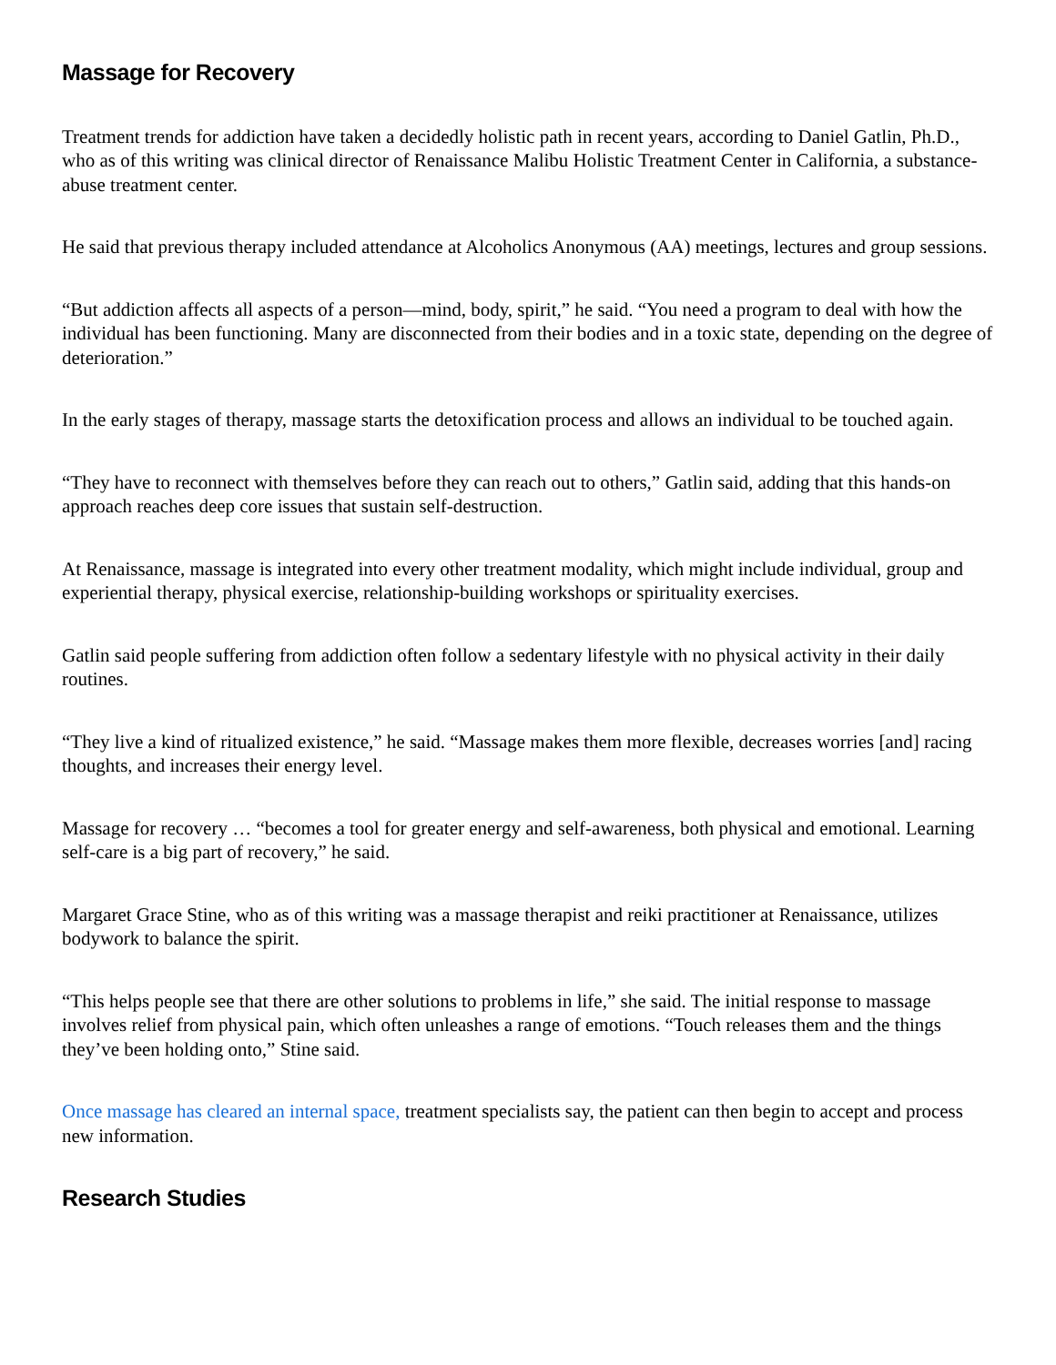Massage for Recovery
Treatment trends for addiction have taken a decidedly holistic path in recent years, according to Daniel Gatlin, Ph.D., who as of this writing was clinical director of Renaissance Malibu Holistic Treatment Center in California, a substance-abuse treatment center.
He said that previous therapy included attendance at Alcoholics Anonymous (AA) meetings, lectures and group sessions.
“But addiction affects all aspects of a person—mind, body, spirit,” he said. “You need a program to deal with how the individual has been functioning. Many are disconnected from their bodies and in a toxic state, depending on the degree of deterioration.”
In the early stages of therapy, massage starts the detoxification process and allows an individual to be touched again.
“They have to reconnect with themselves before they can reach out to others,” Gatlin said, adding that this hands-on approach reaches deep core issues that sustain self-destruction.
At Renaissance, massage is integrated into every other treatment modality, which might include individual, group and experiential therapy, physical exercise, relationship-building workshops or spirituality exercises.
Gatlin said people suffering from addiction often follow a sedentary lifestyle with no physical activity in their daily routines.
“They live a kind of ritualized existence,” he said. “Massage makes them more flexible, decreases worries [and] racing thoughts, and increases their energy level.
Massage for recovery … “becomes a tool for greater energy and self-awareness, both physical and emotional. Learning self-care is a big part of recovery,” he said.
Margaret Grace Stine, who as of this writing was a massage therapist and reiki practitioner at Renaissance, utilizes bodywork to balance the spirit.
“This helps people see that there are other solutions to problems in life,” she said. The initial response to massage involves relief from physical pain, which often unleashes a range of emotions. “Touch releases them and the things they’ve been holding onto,” Stine said.
Once massage has cleared an internal space, treatment specialists say, the patient can then begin to accept and process new information.
Research Studies